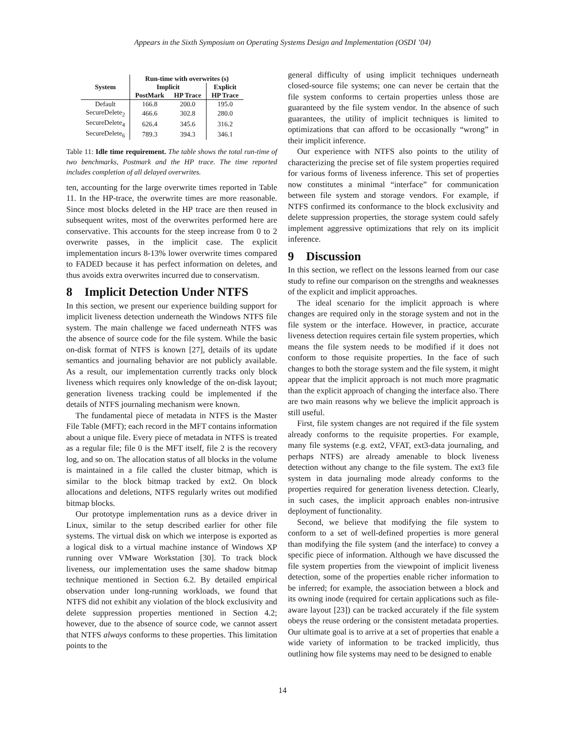Appears in the Sixth Symposium on Operating Systems Design and Implementation (OSDI ’04)
| | Run-time with overwrites (s) | | |
| --- | --- | --- | --- |
| System | Implicit | | Explicit |
| | PostMark | HP Trace | HP Trace |
| Default | 166.8 | 200.0 | 195.0 |
| SecureDelete<sub>2</sub> | 466.6 | 302.8 | 280.0 |
| SecureDelete<sub>4</sub> | 626.4 | 345.6 | 316.2 |
| SecureDelete<sub>6</sub> | 789.3 | 394.3 | 346.1 |
Table 11: Idle time requirement. The table shows the total run-time of two benchmarks, Postmark and the HP trace. The time reported includes completion of all delayed overwrites.
ten, accounting for the large overwrite times reported in Table 11. In the HP-trace, the overwrite times are more reasonable. Since most blocks deleted in the HP trace are then reused in subsequent writes, most of the overwrites performed here are conservative. This accounts for the steep increase from 0 to 2 overwrite passes, in the implicit case. The explicit implementation incurs 8-13% lower overwrite times compared to FADED because it has perfect information on deletes, and thus avoids extra overwrites incurred due to conservatism.
8 Implicit Detection Under NTFS
In this section, we present our experience building support for implicit liveness detection underneath the Windows NTFS file system. The main challenge we faced underneath NTFS was the absence of source code for the file system. While the basic on-disk format of NTFS is known [27], details of its update semantics and journaling behavior are not publicly available. As a result, our implementation currently tracks only block liveness which requires only knowledge of the on-disk layout; generation liveness tracking could be implemented if the details of NTFS journaling mechanism were known.
The fundamental piece of metadata in NTFS is the Master File Table (MFT); each record in the MFT contains information about a unique file. Every piece of metadata in NTFS is treated as a regular file; file 0 is the MFT itself, file 2 is the recovery log, and so on. The allocation status of all blocks in the volume is maintained in a file called the cluster bitmap, which is similar to the block bitmap tracked by ext2. On block allocations and deletions, NTFS regularly writes out modified bitmap blocks.
Our prototype implementation runs as a device driver in Linux, similar to the setup described earlier for other file systems. The virtual disk on which we interpose is exported as a logical disk to a virtual machine instance of Windows XP running over VMware Workstation [30]. To track block liveness, our implementation uses the same shadow bitmap technique mentioned in Section 6.2. By detailed empirical observation under long-running workloads, we found that NTFS did not exhibit any violation of the block exclusivity and delete suppression properties mentioned in Section 4.2; however, due to the absence of source code, we cannot assert that NTFS always conforms to these properties. This limitation points to the
general difficulty of using implicit techniques underneath closed-source file systems; one can never be certain that the file system conforms to certain properties unless those are guaranteed by the file system vendor. In the absence of such guarantees, the utility of implicit techniques is limited to optimizations that can afford to be occasionally “wrong” in their implicit inference.
Our experience with NTFS also points to the utility of characterizing the precise set of file system properties required for various forms of liveness inference. This set of properties now constitutes a minimal “interface” for communication between file system and storage vendors. For example, if NTFS confirmed its conformance to the block exclusivity and delete suppression properties, the storage system could safely implement aggressive optimizations that rely on its implicit inference.
9 Discussion
In this section, we reflect on the lessons learned from our case study to refine our comparison on the strengths and weaknesses of the explicit and implicit approaches.
The ideal scenario for the implicit approach is where changes are required only in the storage system and not in the file system or the interface. However, in practice, accurate liveness detection requires certain file system properties, which means the file system needs to be modified if it does not conform to those requisite properties. In the face of such changes to both the storage system and the file system, it might appear that the implicit approach is not much more pragmatic than the explicit approach of changing the interface also. There are two main reasons why we believe the implicit approach is still useful.
First, file system changes are not required if the file system already conforms to the requisite properties. For example, many file systems (e.g. ext2, VFAT, ext3-data journaling, and perhaps NTFS) are already amenable to block liveness detection without any change to the file system. The ext3 file system in data journaling mode already conforms to the properties required for generation liveness detection. Clearly, in such cases, the implicit approach enables non-intrusive deployment of functionality.
Second, we believe that modifying the file system to conform to a set of well-defined properties is more general than modifying the file system (and the interface) to convey a specific piece of information. Although we have discussed the file system properties from the viewpoint of implicit liveness detection, some of the properties enable richer information to be inferred; for example, the association between a block and its owning inode (required for certain applications such as file-aware layout [23]) can be tracked accurately if the file system obeys the reuse ordering or the consistent metadata properties. Our ultimate goal is to arrive at a set of properties that enable a wide variety of information to be tracked implicitly, thus outlining how file systems may need to be designed to enable
14